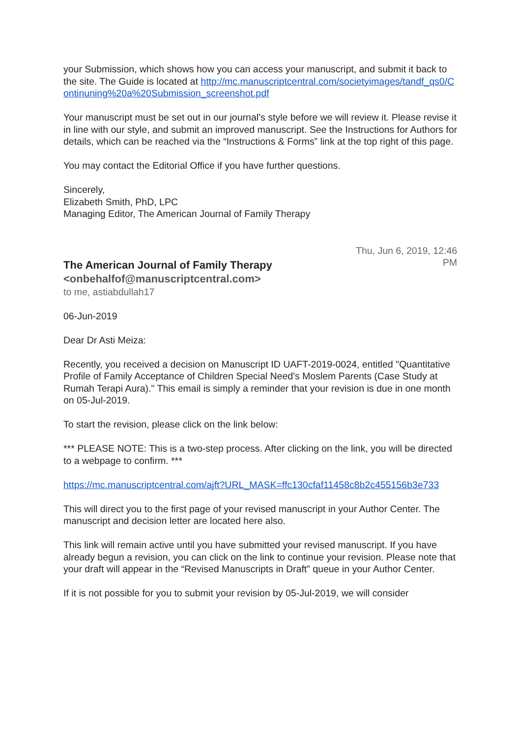your Submission, which shows how you can access your manuscript, and submit it back to the site. The Guide is located at http://mc.manuscriptcentral.com/societyimages/tandf_qs0/Continuning%20a%20Submission_screenshot.pdf
Your manuscript must be set out in our journal’s style before we will review it. Please revise it in line with our style, and submit an improved manuscript. See the Instructions for Authors for details, which can be reached via the “Instructions & Forms” link at the top right of this page.
You may contact the Editorial Office if you have further questions.
Sincerely,
Elizabeth Smith, PhD, LPC
Managing Editor, The American Journal of Family Therapy
The American Journal of Family Therapy <onbehalfof@manuscriptcentral.com>
Thu, Jun 6, 2019, 12:46 PM
to me, astiabdullah17
06-Jun-2019
Dear Dr Asti Meiza:
Recently, you received a decision on Manuscript ID UAFT-2019-0024, entitled "Quantitative Profile of Family Acceptance of Children Special Need's Moslem Parents (Case Study at Rumah Terapi Aura)." This email is simply a reminder that your revision is due in one month on 05-Jul-2019.
To start the revision, please click on the link below:
*** PLEASE NOTE: This is a two-step process. After clicking on the link, you will be directed to a webpage to confirm. ***
https://mc.manuscriptcentral.com/ajft?URL_MASK=ffc130cfaf11458c8b2c455156b3e733
This will direct you to the first page of your revised manuscript in your Author Center. The manuscript and decision letter are located here also.
This link will remain active until you have submitted your revised manuscript. If you have already begun a revision, you can click on the link to continue your revision. Please note that your draft will appear in the “Revised Manuscripts in Draft” queue in your Author Center.
If it is not possible for you to submit your revision by 05-Jul-2019, we will consider